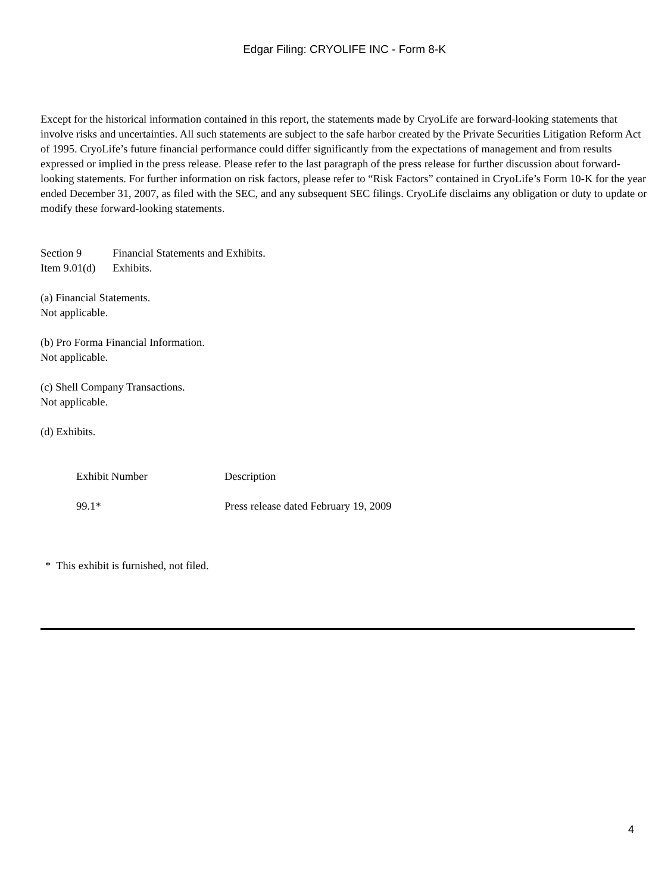Edgar Filing: CRYOLIFE INC - Form 8-K
Except for the historical information contained in this report, the statements made by CryoLife are forward-looking statements that involve risks and uncertainties. All such statements are subject to the safe harbor created by the Private Securities Litigation Reform Act of 1995. CryoLife’s future financial performance could differ significantly from the expectations of management and from results expressed or implied in the press release. Please refer to the last paragraph of the press release for further discussion about forward-looking statements. For further information on risk factors, please refer to “Risk Factors” contained in CryoLife’s Form 10-K for the year ended December 31, 2007, as filed with the SEC, and any subsequent SEC filings. CryoLife disclaims any obligation or duty to update or modify these forward-looking statements.
| Section 9 | Financial Statements and Exhibits. |
| Item 9.01(d) | Exhibits. |
(a) Financial Statements.
Not applicable.
(b) Pro Forma Financial Information.
Not applicable.
(c) Shell Company Transactions.
Not applicable.
(d) Exhibits.
| Exhibit Number | Description |
| 99.1* | Press release dated February 19, 2009 |
* This exhibit is furnished, not filed.
4